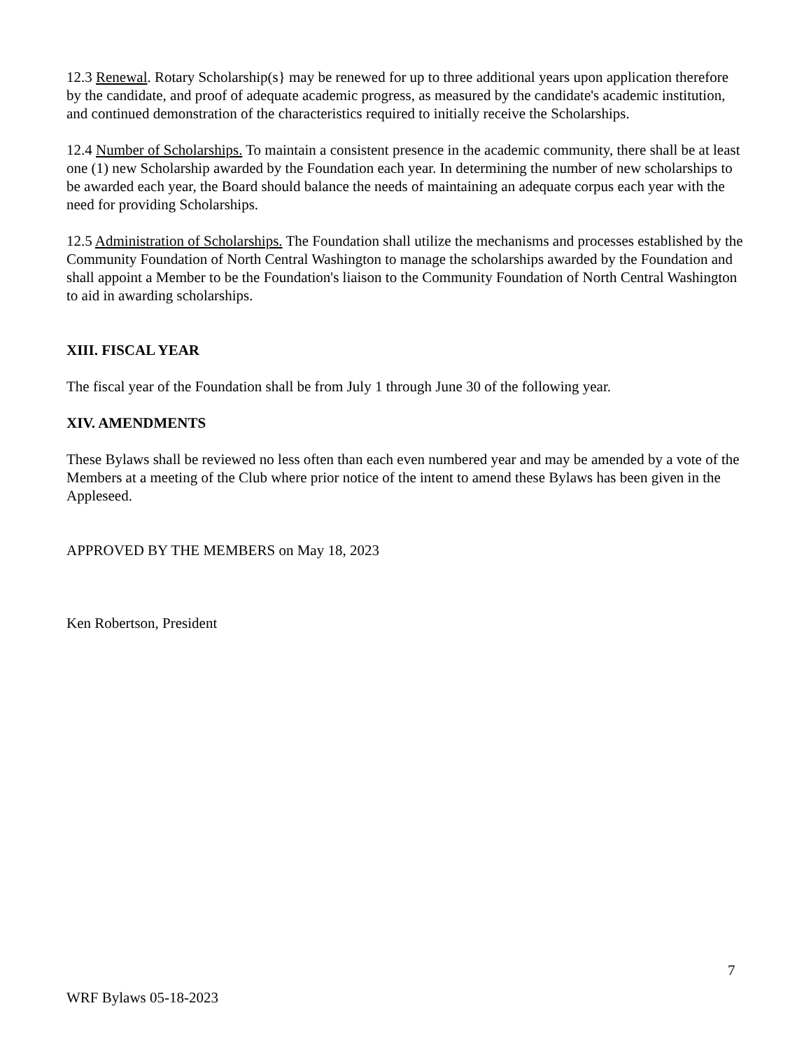12.3 Renewal. Rotary Scholarship(s} may be renewed for up to three additional years upon application therefore by the candidate, and proof of adequate academic progress, as measured by the candidate's academic institution, and continued demonstration of the characteristics required to initially receive the Scholarships.
12.4 Number of Scholarships. To maintain a consistent presence in the academic community, there shall be at least one (1) new Scholarship awarded by the Foundation each year. In determining the number of new scholarships to be awarded each year, the Board should balance the needs of maintaining an adequate corpus each year with the need for providing Scholarships.
12.5 Administration of Scholarships. The Foundation shall utilize the mechanisms and processes established by the Community Foundation of North Central Washington to manage the scholarships awarded by the Foundation and shall appoint a Member to be the Foundation's liaison to the Community Foundation of North Central Washington to aid in awarding scholarships.
XIII. FISCAL YEAR
The fiscal year of the Foundation shall be from July 1 through June 30 of the following year.
XIV. AMENDMENTS
These Bylaws shall be reviewed no less often than each even numbered year and may be amended by a vote of the Members at a meeting of the Club where prior notice of the intent to amend these Bylaws has been given in the Appleseed.
APPROVED BY THE MEMBERS on May 18, 2023
Ken Robertson, President
7
WRF Bylaws 05-18-2023